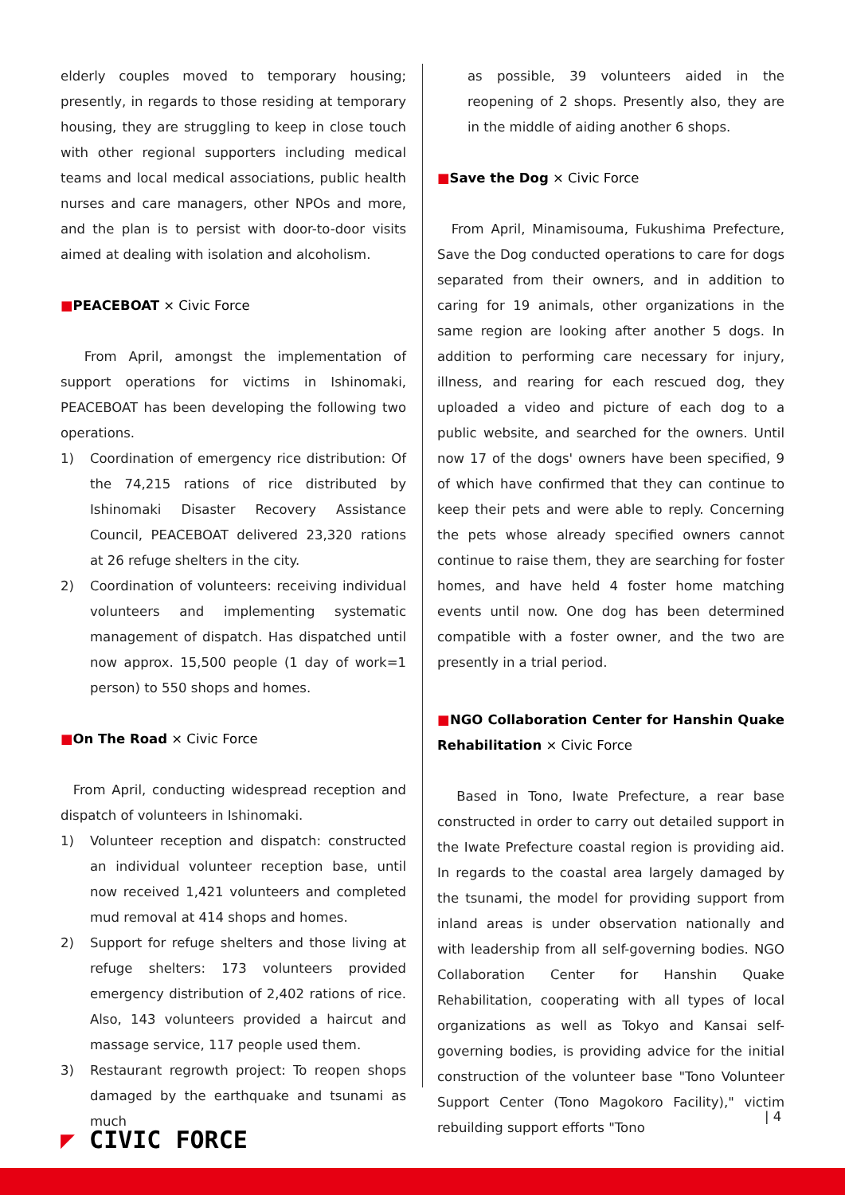elderly couples moved to temporary housing; presently, in regards to those residing at temporary housing, they are struggling to keep in close touch with other regional supporters including medical teams and local medical associations, public health nurses and care managers, other NPOs and more, and the plan is to persist with door-to-door visits aimed at dealing with isolation and alcoholism.
■PEACEBOAT × Civic Force
From April, amongst the implementation of support operations for victims in Ishinomaki, PEACEBOAT has been developing the following two operations.
1) Coordination of emergency rice distribution: Of the 74,215 rations of rice distributed by Ishinomaki Disaster Recovery Assistance Council, PEACEBOAT delivered 23,320 rations at 26 refuge shelters in the city.
2) Coordination of volunteers: receiving individual volunteers and implementing systematic management of dispatch. Has dispatched until now approx. 15,500 people (1 day of work=1 person) to 550 shops and homes.
■On The Road × Civic Force
From April, conducting widespread reception and dispatch of volunteers in Ishinomaki.
1) Volunteer reception and dispatch: constructed an individual volunteer reception base, until now received 1,421 volunteers and completed mud removal at 414 shops and homes.
2) Support for refuge shelters and those living at refuge shelters: 173 volunteers provided emergency distribution of 2,402 rations of rice. Also, 143 volunteers provided a haircut and massage service, 117 people used them.
3) Restaurant regrowth project: To reopen shops damaged by the earthquake and tsunami as much
as possible, 39 volunteers aided in the reopening of 2 shops. Presently also, they are in the middle of aiding another 6 shops.
■Save the Dog × Civic Force
From April, Minamisouma, Fukushima Prefecture, Save the Dog conducted operations to care for dogs separated from their owners, and in addition to caring for 19 animals, other organizations in the same region are looking after another 5 dogs. In addition to performing care necessary for injury, illness, and rearing for each rescued dog, they uploaded a video and picture of each dog to a public website, and searched for the owners. Until now 17 of the dogs' owners have been specified, 9 of which have confirmed that they can continue to keep their pets and were able to reply. Concerning the pets whose already specified owners cannot continue to raise them, they are searching for foster homes, and have held 4 foster home matching events until now. One dog has been determined compatible with a foster owner, and the two are presently in a trial period.
■NGO Collaboration Center for Hanshin Quake Rehabilitation × Civic Force
Based in Tono, Iwate Prefecture, a rear base constructed in order to carry out detailed support in the Iwate Prefecture coastal region is providing aid. In regards to the coastal area largely damaged by the tsunami, the model for providing support from inland areas is under observation nationally and with leadership from all self-governing bodies. NGO Collaboration Center for Hanshin Quake Rehabilitation, cooperating with all types of local organizations as well as Tokyo and Kansai self-governing bodies, is providing advice for the initial construction of the volunteer base "Tono Volunteer Support Center (Tono Magokoro Facility)," victim rebuilding support efforts "Tono
| 4
◤ CIVIC FORCE